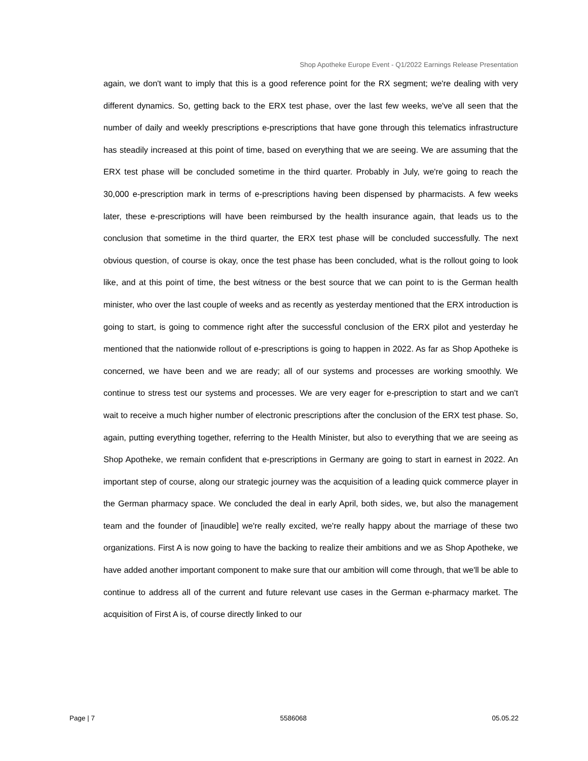Shop Apotheke Europe Event - Q1/2022 Earnings Release Presentation
again, we don't want to imply that this is a good reference point for the RX segment; we're dealing with very different dynamics. So, getting back to the ERX test phase, over the last few weeks, we've all seen that the number of daily and weekly prescriptions e-prescriptions that have gone through this telematics infrastructure has steadily increased at this point of time, based on everything that we are seeing. We are assuming that the ERX test phase will be concluded sometime in the third quarter. Probably in July, we're going to reach the 30,000 e-prescription mark in terms of e-prescriptions having been dispensed by pharmacists. A few weeks later, these e-prescriptions will have been reimbursed by the health insurance again, that leads us to the conclusion that sometime in the third quarter, the ERX test phase will be concluded successfully. The next obvious question, of course is okay, once the test phase has been concluded, what is the rollout going to look like, and at this point of time, the best witness or the best source that we can point to is the German health minister, who over the last couple of weeks and as recently as yesterday mentioned that the ERX introduction is going to start, is going to commence right after the successful conclusion of the ERX pilot and yesterday he mentioned that the nationwide rollout of e-prescriptions is going to happen in 2022. As far as Shop Apotheke is concerned, we have been and we are ready; all of our systems and processes are working smoothly. We continue to stress test our systems and processes. We are very eager for e-prescription to start and we can't wait to receive a much higher number of electronic prescriptions after the conclusion of the ERX test phase. So, again, putting everything together, referring to the Health Minister, but also to everything that we are seeing as Shop Apotheke, we remain confident that e-prescriptions in Germany are going to start in earnest in 2022. An important step of course, along our strategic journey was the acquisition of a leading quick commerce player in the German pharmacy space. We concluded the deal in early April, both sides, we, but also the management team and the founder of [inaudible] we're really excited, we're really happy about the marriage of these two organizations. First A is now going to have the backing to realize their ambitions and we as Shop Apotheke, we have added another important component to make sure that our ambition will come through, that we'll be able to continue to address all of the current and future relevant use cases in the German e-pharmacy market. The acquisition of First A is, of course directly linked to our
Page | 7 5586068 05.05.22